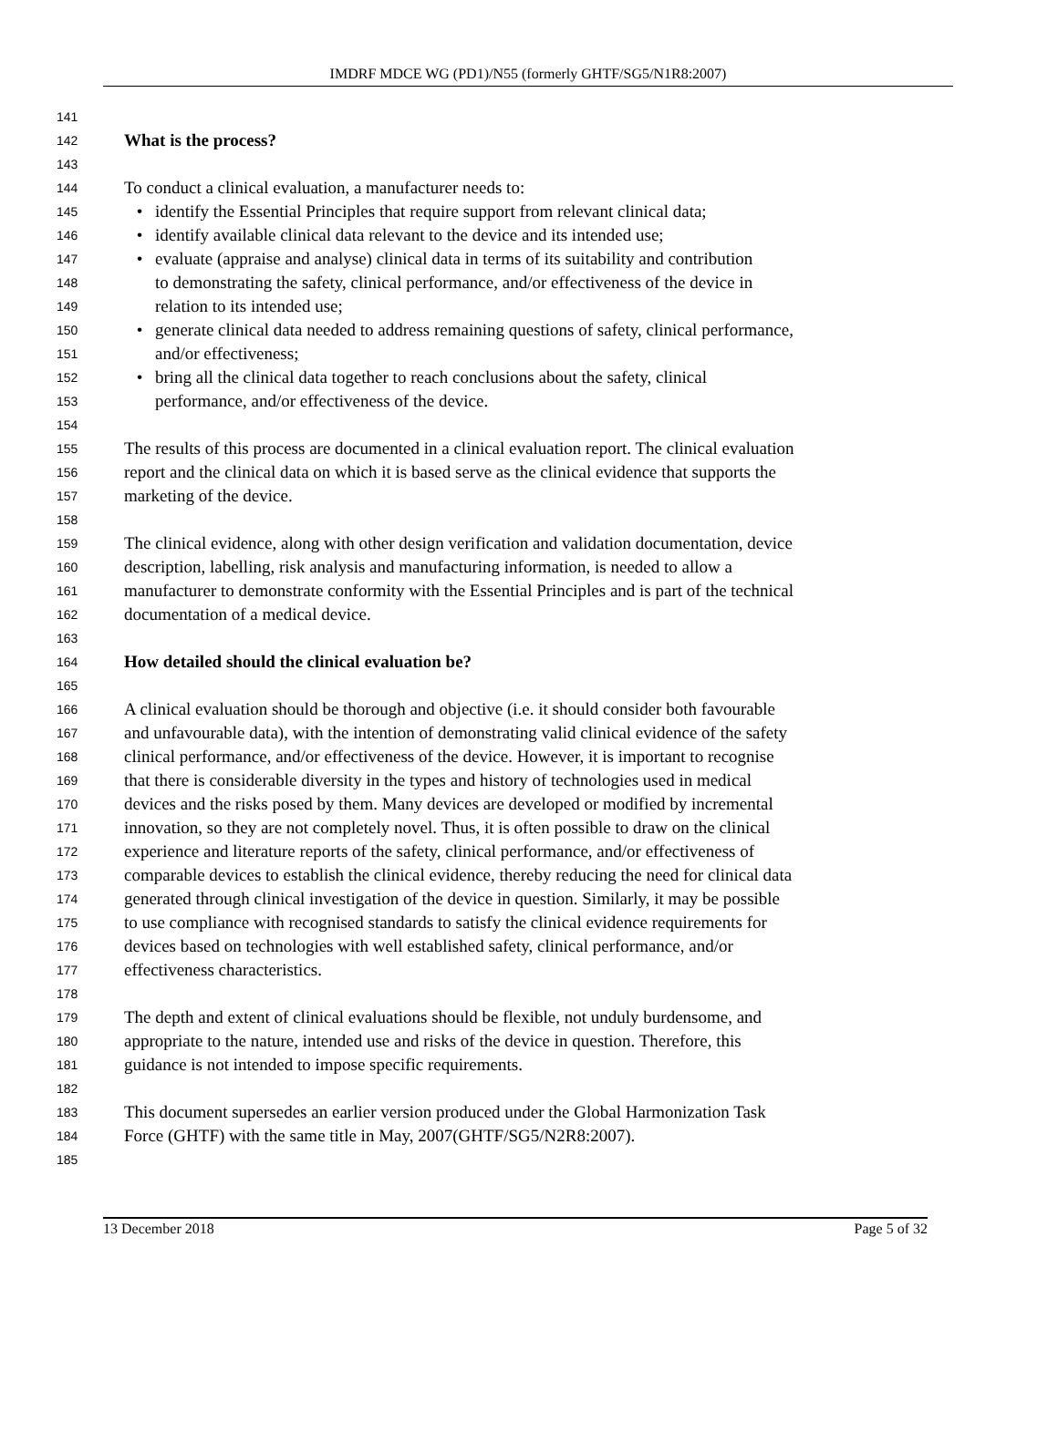IMDRF MDCE WG (PD1)/N55 (formerly GHTF/SG5/N1R8:2007)
141
142 What is the process?
143
144 To conduct a clinical evaluation, a manufacturer needs to:
145 • identify the Essential Principles that require support from relevant clinical data;
146 • identify available clinical data relevant to the device and its intended use;
147 • evaluate (appraise and analyse) clinical data in terms of its suitability and contribution
148 to demonstrating the safety, clinical performance, and/or effectiveness of the device in
149 relation to its intended use;
150 • generate clinical data needed to address remaining questions of safety, clinical performance,
151 and/or effectiveness;
152 • bring all the clinical data together to reach conclusions about the safety, clinical
153 performance, and/or effectiveness of the device.
154
155 The results of this process are documented in a clinical evaluation report. The clinical evaluation
156 report and the clinical data on which it is based serve as the clinical evidence that supports the
157 marketing of the device.
158
159 The clinical evidence, along with other design verification and validation documentation, device
160 description, labelling, risk analysis and manufacturing information, is needed to allow a
161 manufacturer to demonstrate conformity with the Essential Principles and is part of the technical
162 documentation of a medical device.
163
164 How detailed should the clinical evaluation be?
165
166 A clinical evaluation should be thorough and objective (i.e. it should consider both favourable
167 and unfavourable data), with the intention of demonstrating valid clinical evidence of the safety
168 clinical performance, and/or effectiveness of the device. However, it is important to recognise
169 that there is considerable diversity in the types and history of technologies used in medical
170 devices and the risks posed by them. Many devices are developed or modified by incremental
171 innovation, so they are not completely novel. Thus, it is often possible to draw on the clinical
172 experience and literature reports of the safety, clinical performance, and/or effectiveness of
173 comparable devices to establish the clinical evidence, thereby reducing the need for clinical data
174 generated through clinical investigation of the device in question. Similarly, it may be possible
175 to use compliance with recognised standards to satisfy the clinical evidence requirements for
176 devices based on technologies with well established safety, clinical performance, and/or
177 effectiveness characteristics.
178
179 The depth and extent of clinical evaluations should be flexible, not unduly burdensome, and
180 appropriate to the nature, intended use and risks of the device in question. Therefore, this
181 guidance is not intended to impose specific requirements.
182
183 This document supersedes an earlier version produced under the Global Harmonization Task
184 Force (GHTF) with the same title in May, 2007(GHTF/SG5/N2R8:2007).
185
13 December 2018 Page 5 of 32